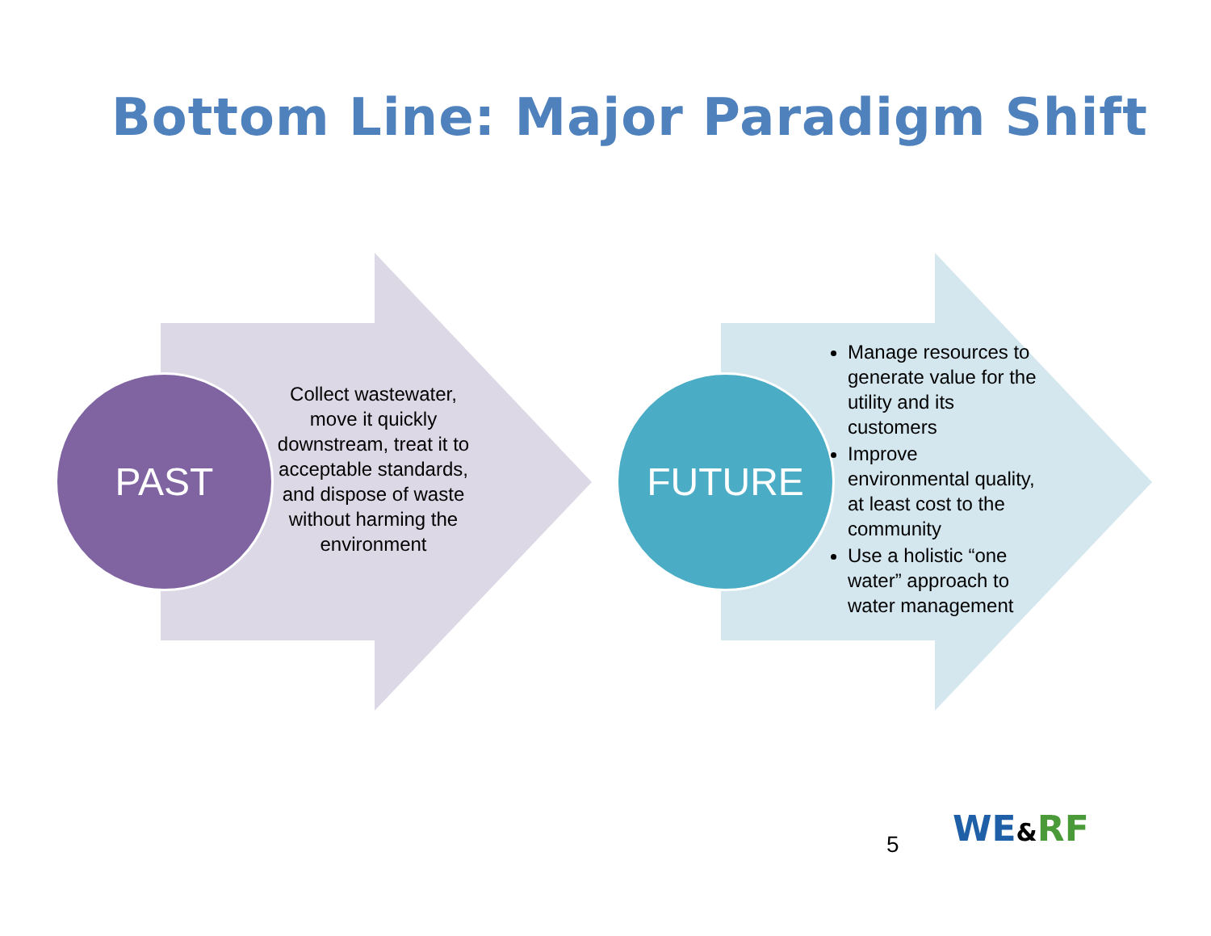Bottom Line: Major Paradigm Shift
PAST FUTURE
Collect wastewater, move it quickly downstream, treat it to acceptable standards, and dispose of waste without harming the environment
Manage resources to generate value for the utility and its customers
Improve environmental quality, at least cost to the community
Use a holistic “one water” approach to water management
5 WE&RF